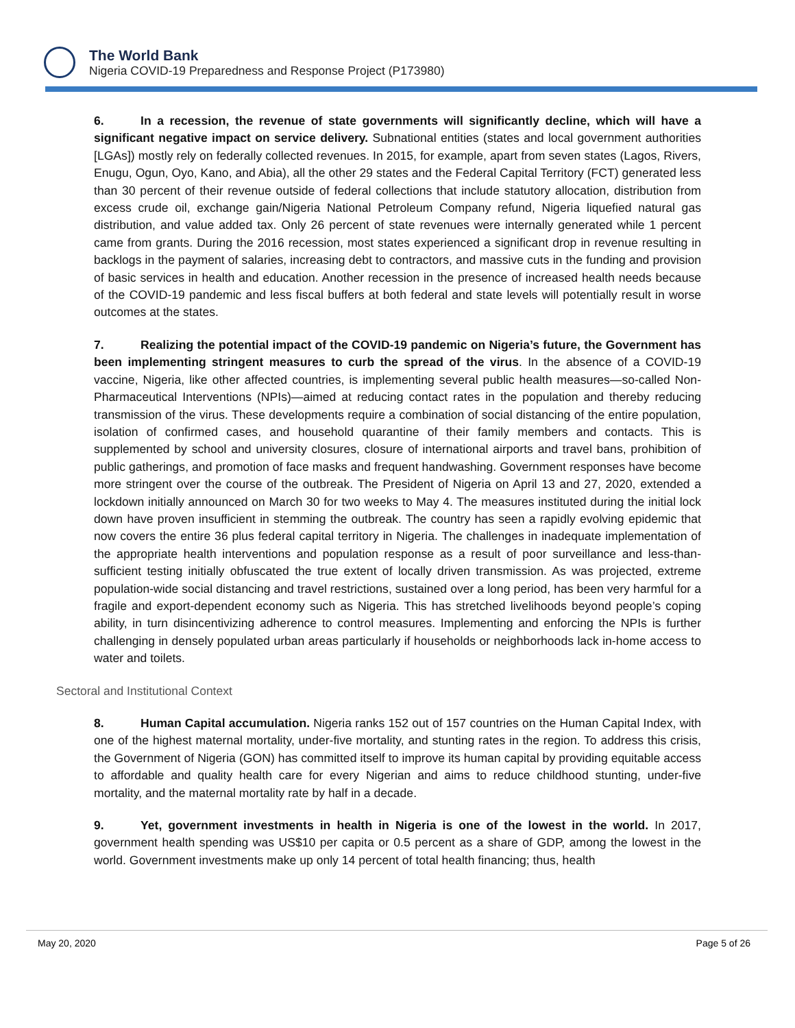The World Bank
Nigeria COVID-19 Preparedness and Response Project (P173980)
6. In a recession, the revenue of state governments will significantly decline, which will have a significant negative impact on service delivery. Subnational entities (states and local government authorities [LGAs]) mostly rely on federally collected revenues. In 2015, for example, apart from seven states (Lagos, Rivers, Enugu, Ogun, Oyo, Kano, and Abia), all the other 29 states and the Federal Capital Territory (FCT) generated less than 30 percent of their revenue outside of federal collections that include statutory allocation, distribution from excess crude oil, exchange gain/Nigeria National Petroleum Company refund, Nigeria liquefied natural gas distribution, and value added tax. Only 26 percent of state revenues were internally generated while 1 percent came from grants. During the 2016 recession, most states experienced a significant drop in revenue resulting in backlogs in the payment of salaries, increasing debt to contractors, and massive cuts in the funding and provision of basic services in health and education. Another recession in the presence of increased health needs because of the COVID-19 pandemic and less fiscal buffers at both federal and state levels will potentially result in worse outcomes at the states.
7. Realizing the potential impact of the COVID-19 pandemic on Nigeria’s future, the Government has been implementing stringent measures to curb the spread of the virus. In the absence of a COVID-19 vaccine, Nigeria, like other affected countries, is implementing several public health measures—so-called Non-Pharmaceutical Interventions (NPIs)—aimed at reducing contact rates in the population and thereby reducing transmission of the virus. These developments require a combination of social distancing of the entire population, isolation of confirmed cases, and household quarantine of their family members and contacts. This is supplemented by school and university closures, closure of international airports and travel bans, prohibition of public gatherings, and promotion of face masks and frequent handwashing. Government responses have become more stringent over the course of the outbreak. The President of Nigeria on April 13 and 27, 2020, extended a lockdown initially announced on March 30 for two weeks to May 4. The measures instituted during the initial lock down have proven insufficient in stemming the outbreak. The country has seen a rapidly evolving epidemic that now covers the entire 36 plus federal capital territory in Nigeria. The challenges in inadequate implementation of the appropriate health interventions and population response as a result of poor surveillance and less-than-sufficient testing initially obfuscated the true extent of locally driven transmission. As was projected, extreme population-wide social distancing and travel restrictions, sustained over a long period, has been very harmful for a fragile and export-dependent economy such as Nigeria. This has stretched livelihoods beyond people’s coping ability, in turn disincentivizing adherence to control measures. Implementing and enforcing the NPIs is further challenging in densely populated urban areas particularly if households or neighborhoods lack in-home access to water and toilets.
Sectoral and Institutional Context
8. Human Capital accumulation. Nigeria ranks 152 out of 157 countries on the Human Capital Index, with one of the highest maternal mortality, under-five mortality, and stunting rates in the region. To address this crisis, the Government of Nigeria (GON) has committed itself to improve its human capital by providing equitable access to affordable and quality health care for every Nigerian and aims to reduce childhood stunting, under-five mortality, and the maternal mortality rate by half in a decade.
9. Yet, government investments in health in Nigeria is one of the lowest in the world. In 2017, government health spending was US$10 per capita or 0.5 percent as a share of GDP, among the lowest in the world. Government investments make up only 14 percent of total health financing; thus, health
May 20, 2020 Page 5 of 26